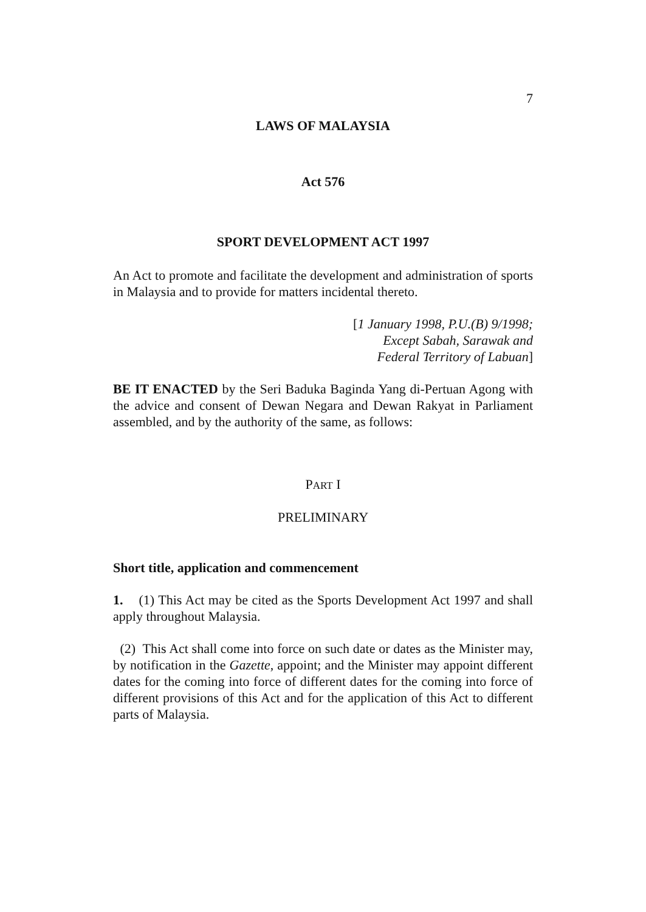7
LAWS OF MALAYSIA
Act 576
SPORT DEVELOPMENT ACT 1997
An Act to promote and facilitate the development and administration of sports in Malaysia and to provide for matters incidental thereto.
[1 January 1998, P.U.(B) 9/1998;
Except Sabah, Sarawak and
Federal Territory of Labuan]
BE IT ENACTED by the Seri Baduka Baginda Yang di-Pertuan Agong with the advice and consent of Dewan Negara and Dewan Rakyat in Parliament assembled, and by the authority of the same, as follows:
PART I
PRELIMINARY
Short title, application and commencement
1. (1) This Act may be cited as the Sports Development Act 1997 and shall apply throughout Malaysia.
(2) This Act shall come into force on such date or dates as the Minister may, by notification in the Gazette, appoint; and the Minister may appoint different dates for the coming into force of different dates for the coming into force of different provisions of this Act and for the application of this Act to different parts of Malaysia.